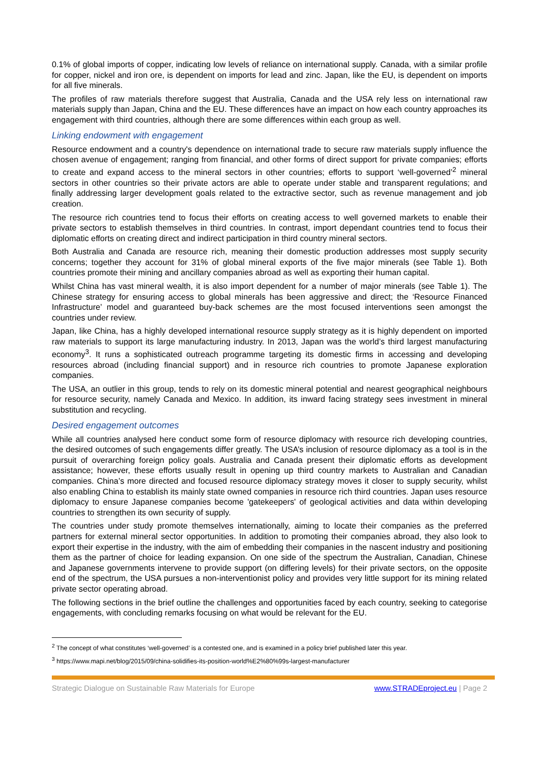0.1% of global imports of copper, indicating low levels of reliance on international supply. Canada, with a similar profile for copper, nickel and iron ore, is dependent on imports for lead and zinc. Japan, like the EU, is dependent on imports for all five minerals.
The profiles of raw materials therefore suggest that Australia, Canada and the USA rely less on international raw materials supply than Japan, China and the EU. These differences have an impact on how each country approaches its engagement with third countries, although there are some differences within each group as well.
Linking endowment with engagement
Resource endowment and a country's dependence on international trade to secure raw materials supply influence the chosen avenue of engagement; ranging from financial, and other forms of direct support for private companies; efforts to create and expand access to the mineral sectors in other countries; efforts to support ‘well-governed’<sup>2</sup> mineral sectors in other countries so their private actors are able to operate under stable and transparent regulations; and finally addressing larger development goals related to the extractive sector, such as revenue management and job creation.
The resource rich countries tend to focus their efforts on creating access to well governed markets to enable their private sectors to establish themselves in third countries. In contrast, import dependant countries tend to focus their diplomatic efforts on creating direct and indirect participation in third country mineral sectors.
Both Australia and Canada are resource rich, meaning their domestic production addresses most supply security concerns; together they account for 31% of global mineral exports of the five major minerals (see Table 1). Both countries promote their mining and ancillary companies abroad as well as exporting their human capital.
Whilst China has vast mineral wealth, it is also import dependent for a number of major minerals (see Table 1). The Chinese strategy for ensuring access to global minerals has been aggressive and direct; the ‘Resource Financed Infrastructure’ model and guaranteed buy-back schemes are the most focused interventions seen amongst the countries under review.
Japan, like China, has a highly developed international resource supply strategy as it is highly dependent on imported raw materials to support its large manufacturing industry. In 2013, Japan was the world’s third largest manufacturing economy<sup>3</sup>. It runs a sophisticated outreach programme targeting its domestic firms in accessing and developing resources abroad (including financial support) and in resource rich countries to promote Japanese exploration companies.
The USA, an outlier in this group, tends to rely on its domestic mineral potential and nearest geographical neighbours for resource security, namely Canada and Mexico. In addition, its inward facing strategy sees investment in mineral substitution and recycling.
Desired engagement outcomes
While all countries analysed here conduct some form of resource diplomacy with resource rich developing countries, the desired outcomes of such engagements differ greatly. The USA’s inclusion of resource diplomacy as a tool is in the pursuit of overarching foreign policy goals. Australia and Canada present their diplomatic efforts as development assistance; however, these efforts usually result in opening up third country markets to Australian and Canadian companies. China’s more directed and focused resource diplomacy strategy moves it closer to supply security, whilst also enabling China to establish its mainly state owned companies in resource rich third countries. Japan uses resource diplomacy to ensure Japanese companies become 'gatekeepers' of geological activities and data within developing countries to strengthen its own security of supply.
The countries under study promote themselves internationally, aiming to locate their companies as the preferred partners for external mineral sector opportunities. In addition to promoting their companies abroad, they also look to export their expertise in the industry, with the aim of embedding their companies in the nascent industry and positioning them as the partner of choice for leading expansion. On one side of the spectrum the Australian, Canadian, Chinese and Japanese governments intervene to provide support (on differing levels) for their private sectors, on the opposite end of the spectrum, the USA pursues a non-interventionist policy and provides very little support for its mining related private sector operating abroad.
The following sections in the brief outline the challenges and opportunities faced by each country, seeking to categorise engagements, with concluding remarks focusing on what would be relevant for the EU.
<sup>2</sup> The concept of what constitutes ‘well-governed’ is a contested one, and is examined in a policy brief published later this year.
<sup>3</sup> https://www.mapi.net/blog/2015/09/china-solidifies-its-position-world%E2%80%99s-largest-manufacturer
Strategic Dialogue on Sustainable Raw Materials for Europe www.STRADEproject.eu | Page 2